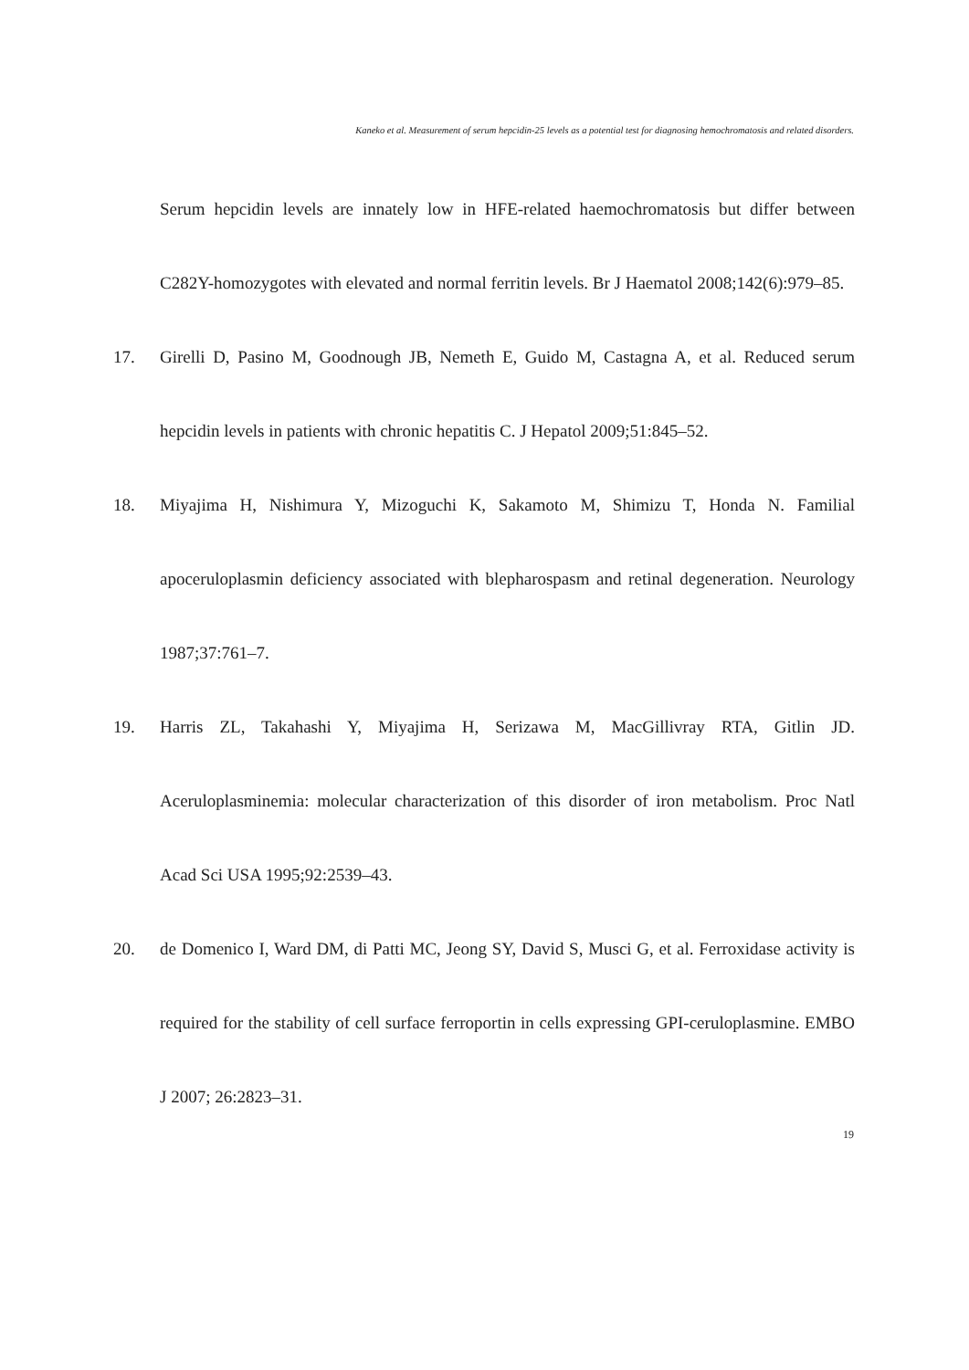Kaneko et al. Measurement of serum hepcidin-25 levels as a potential test for diagnosing hemochromatosis and related disorders.
Serum hepcidin levels are innately low in HFE-related haemochromatosis but differ between C282Y-homozygotes with elevated and normal ferritin levels. Br J Haematol 2008;142(6):979–85.
17. Girelli D, Pasino M, Goodnough JB, Nemeth E, Guido M, Castagna A, et al. Reduced serum hepcidin levels in patients with chronic hepatitis C. J Hepatol 2009;51:845–52.
18. Miyajima H, Nishimura Y, Mizoguchi K, Sakamoto M, Shimizu T, Honda N. Familial apoceruloplasmin deficiency associated with blepharospasm and retinal degeneration. Neurology 1987;37:761–7.
19. Harris ZL, Takahashi Y, Miyajima H, Serizawa M, MacGillivray RTA, Gitlin JD. Aceruloplasminemia: molecular characterization of this disorder of iron metabolism. Proc Natl Acad Sci USA 1995;92:2539–43.
20. de Domenico I, Ward DM, di Patti MC, Jeong SY, David S, Musci G, et al. Ferroxidase activity is required for the stability of cell surface ferroportin in cells expressing GPI-ceruloplasmine. EMBO J 2007; 26:2823–31.
19